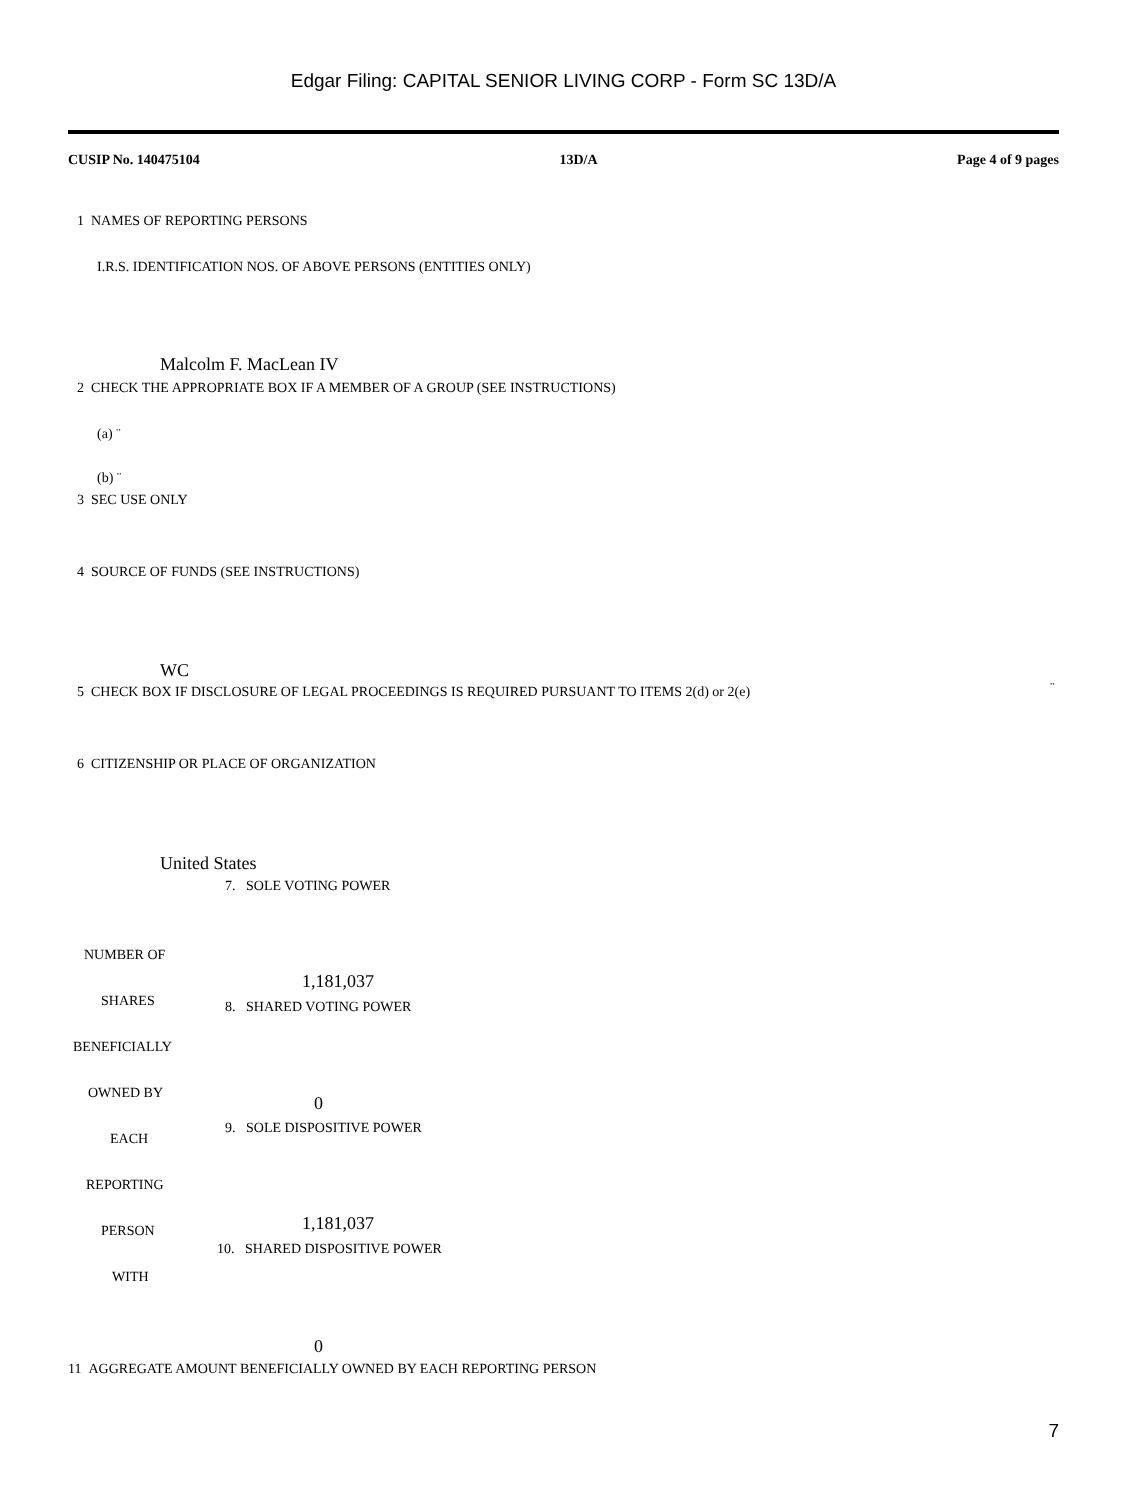Edgar Filing: CAPITAL SENIOR LIVING CORP - Form SC 13D/A
CUSIP No. 140475104 13D/A Page 4 of 9 pages
1 NAMES OF REPORTING PERSONS
I.R.S. IDENTIFICATION NOS. OF ABOVE PERSONS (ENTITIES ONLY)
Malcolm F. MacLean IV
2 CHECK THE APPROPRIATE BOX IF A MEMBER OF A GROUP (SEE INSTRUCTIONS)
(a) ¨
(b) ¨
3 SEC USE ONLY
4 SOURCE OF FUNDS (SEE INSTRUCTIONS)
WC
5 CHECK BOX IF DISCLOSURE OF LEGAL PROCEEDINGS IS REQUIRED PURSUANT TO ITEMS 2(d) or 2(e)
¨
6 CITIZENSHIP OR PLACE OF ORGANIZATION
United States
7. SOLE VOTING POWER
NUMBER OF
1,181,037
SHARES 8. SHARED VOTING POWER
BENEFICIALLY
OWNED BY 0
9. SOLE DISPOSITIVE POWER
EACH
REPORTING
1,181,037
PERSON
10. SHARED DISPOSITIVE POWER
WITH
0
11 AGGREGATE AMOUNT BENEFICIALLY OWNED BY EACH REPORTING PERSON
7